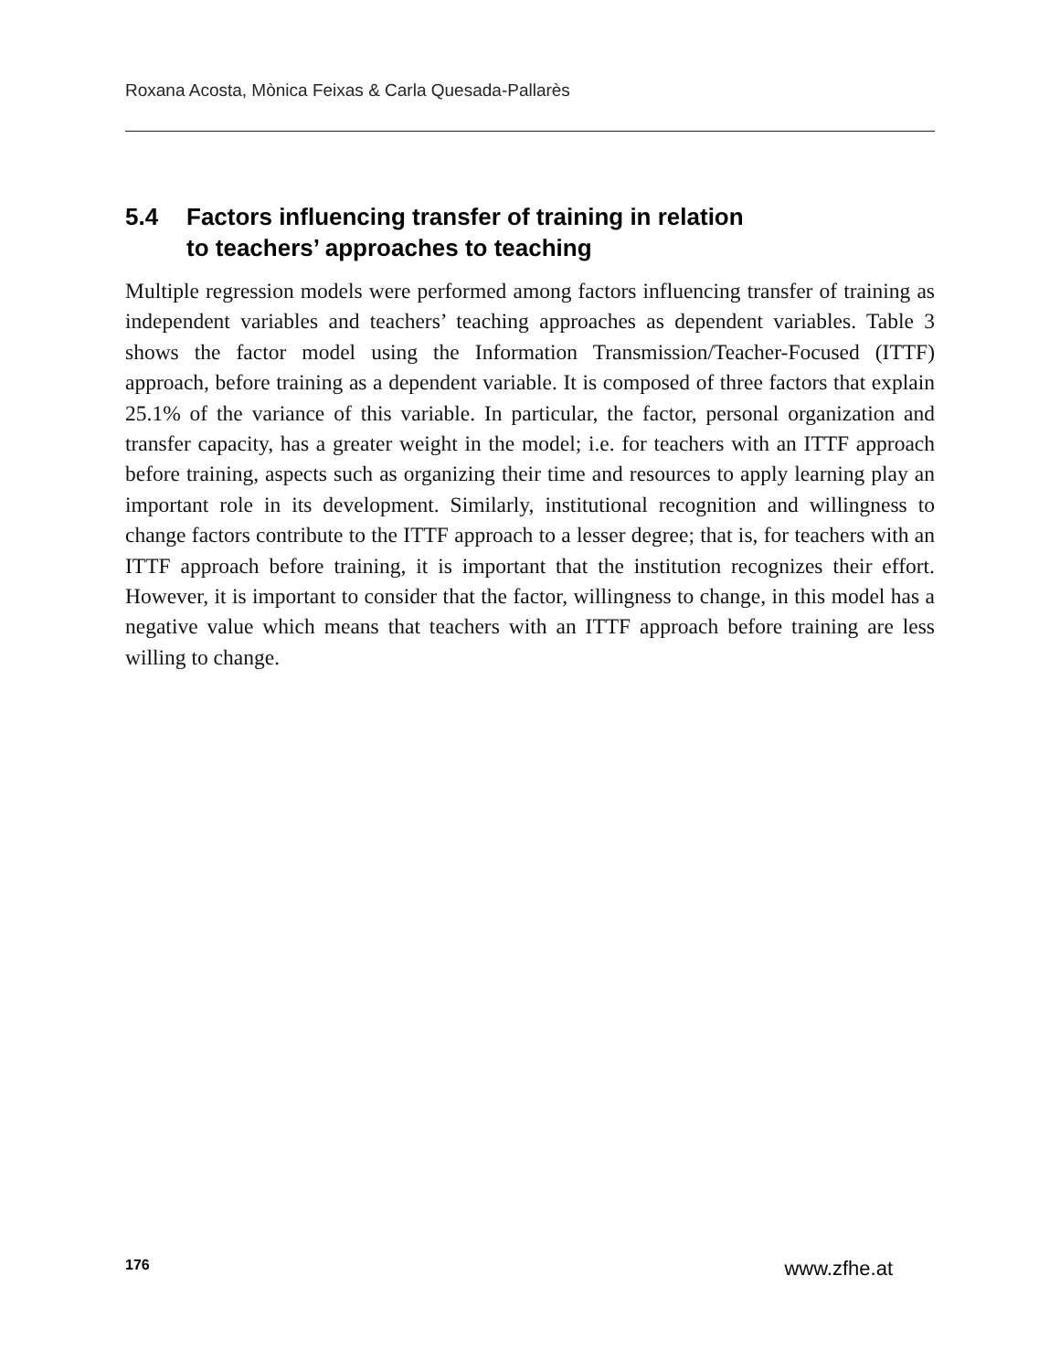Roxana Acosta, Mònica Feixas & Carla Quesada-Pallarès
5.4 Factors influencing transfer of training in relation
to teachers’ approaches to teaching
Multiple regression models were performed among factors influencing transfer of training as independent variables and teachers’ teaching approaches as dependent variables. Table 3 shows the factor model using the Information Transmission/Teacher-Focused (ITTF) approach, before training as a dependent variable. It is composed of three factors that explain 25.1% of the variance of this variable. In particular, the factor, personal organization and transfer capacity, has a greater weight in the model; i.e. for teachers with an ITTF approach before training, aspects such as organizing their time and resources to apply learning play an important role in its development. Similarly, institutional recognition and willingness to change factors contribute to the ITTF approach to a lesser degree; that is, for teachers with an ITTF approach before training, it is important that the institution recognizes their effort. However, it is important to consider that the factor, willingness to change, in this model has a negative value which means that teachers with an ITTF approach before training are less willing to change.
176 www.zfhe.at